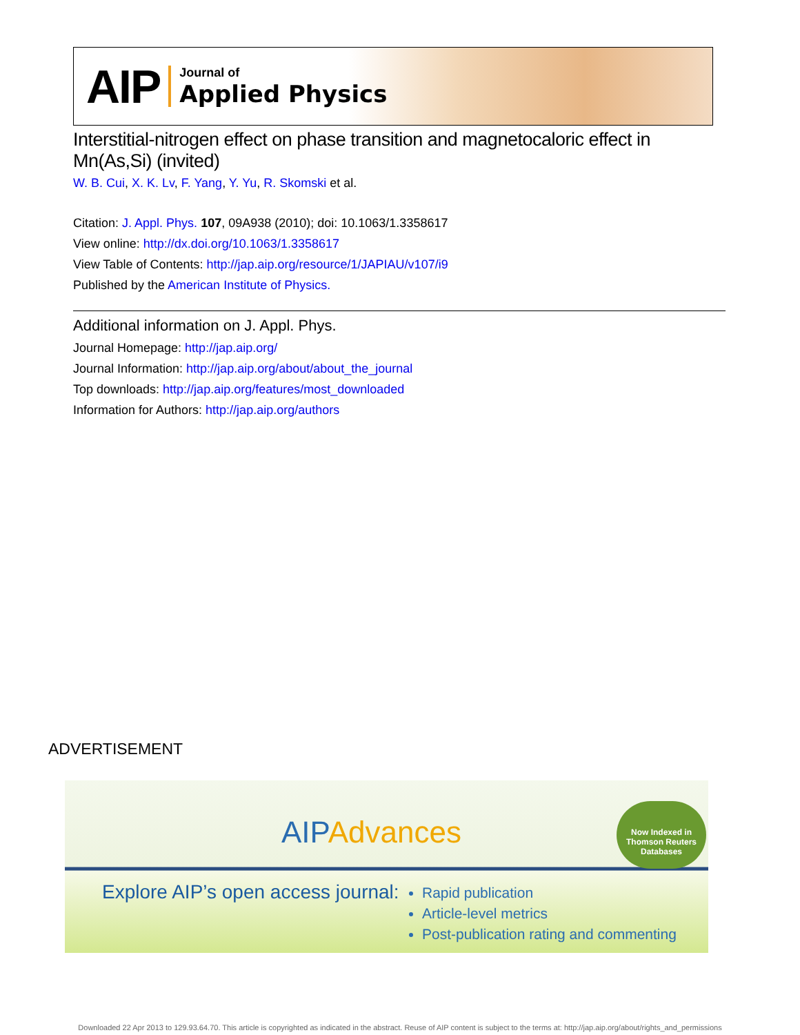AIP Journal of
Applied Physics
Interstitial-nitrogen effect on phase transition and magnetocaloric effect in Mn(As,Si) (invited)
W. B. Cui, X. K. Lv, F. Yang, Y. Yu, R. Skomski et al.
Citation: J. Appl. Phys. 107, 09A938 (2010); doi: 10.1063/1.3358617
View online: http://dx.doi.org/10.1063/1.3358617
View Table of Contents: http://jap.aip.org/resource/1/JAPIAU/v107/i9
Published by the American Institute of Physics.
Additional information on J. Appl. Phys.
Journal Homepage: http://jap.aip.org/
Journal Information: http://jap.aip.org/about/about_the_journal
Top downloads: http://jap.aip.org/features/most_downloaded
Information for Authors: http://jap.aip.org/authors
ADVERTISEMENT
AIPAdvances
Now Indexed in
Thomson Reuters
Databases
Explore AIP’s open access journal:
Rapid publication
Article-level metrics
Post-publication rating and commenting
Downloaded 22 Apr 2013 to 129.93.64.70. This article is copyrighted as indicated in the abstract. Reuse of AIP content is subject to the terms at: http://jap.aip.org/about/rights_and_permissions